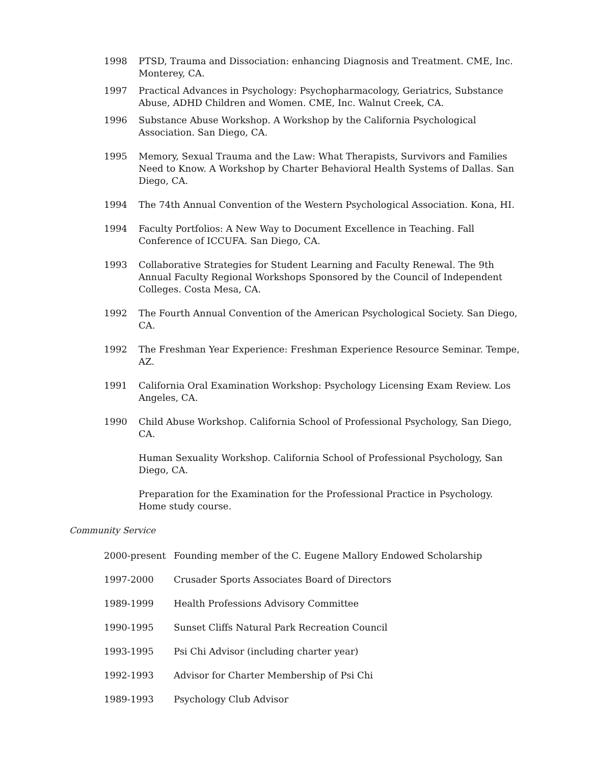1998 PTSD, Trauma and Dissociation: enhancing Diagnosis and Treatment. CME, Inc. Monterey, CA.
1997 Practical Advances in Psychology: Psychopharmacology, Geriatrics, Substance Abuse, ADHD Children and Women. CME, Inc. Walnut Creek, CA.
1996 Substance Abuse Workshop. A Workshop by the California Psychological Association. San Diego, CA.
1995 Memory, Sexual Trauma and the Law: What Therapists, Survivors and Families Need to Know. A Workshop by Charter Behavioral Health Systems of Dallas. San Diego, CA.
1994 The 74th Annual Convention of the Western Psychological Association. Kona, HI.
1994 Faculty Portfolios: A New Way to Document Excellence in Teaching. Fall Conference of ICCUFA. San Diego, CA.
1993 Collaborative Strategies for Student Learning and Faculty Renewal. The 9th Annual Faculty Regional Workshops Sponsored by the Council of Independent Colleges. Costa Mesa, CA.
1992 The Fourth Annual Convention of the American Psychological Society. San Diego, CA.
1992 The Freshman Year Experience: Freshman Experience Resource Seminar. Tempe, AZ.
1991 California Oral Examination Workshop: Psychology Licensing Exam Review. Los Angeles, CA.
1990 Child Abuse Workshop. California School of Professional Psychology, San Diego, CA.
Human Sexuality Workshop. California School of Professional Psychology, San Diego, CA.
Preparation for the Examination for the Professional Practice in Psychology. Home study course.
Community Service
2000-present Founding member of the C. Eugene Mallory Endowed Scholarship
1997-2000 Crusader Sports Associates Board of Directors
1989-1999 Health Professions Advisory Committee
1990-1995 Sunset Cliffs Natural Park Recreation Council
1993-1995 Psi Chi Advisor (including charter year)
1992-1993 Advisor for Charter Membership of Psi Chi
1989-1993 Psychology Club Advisor